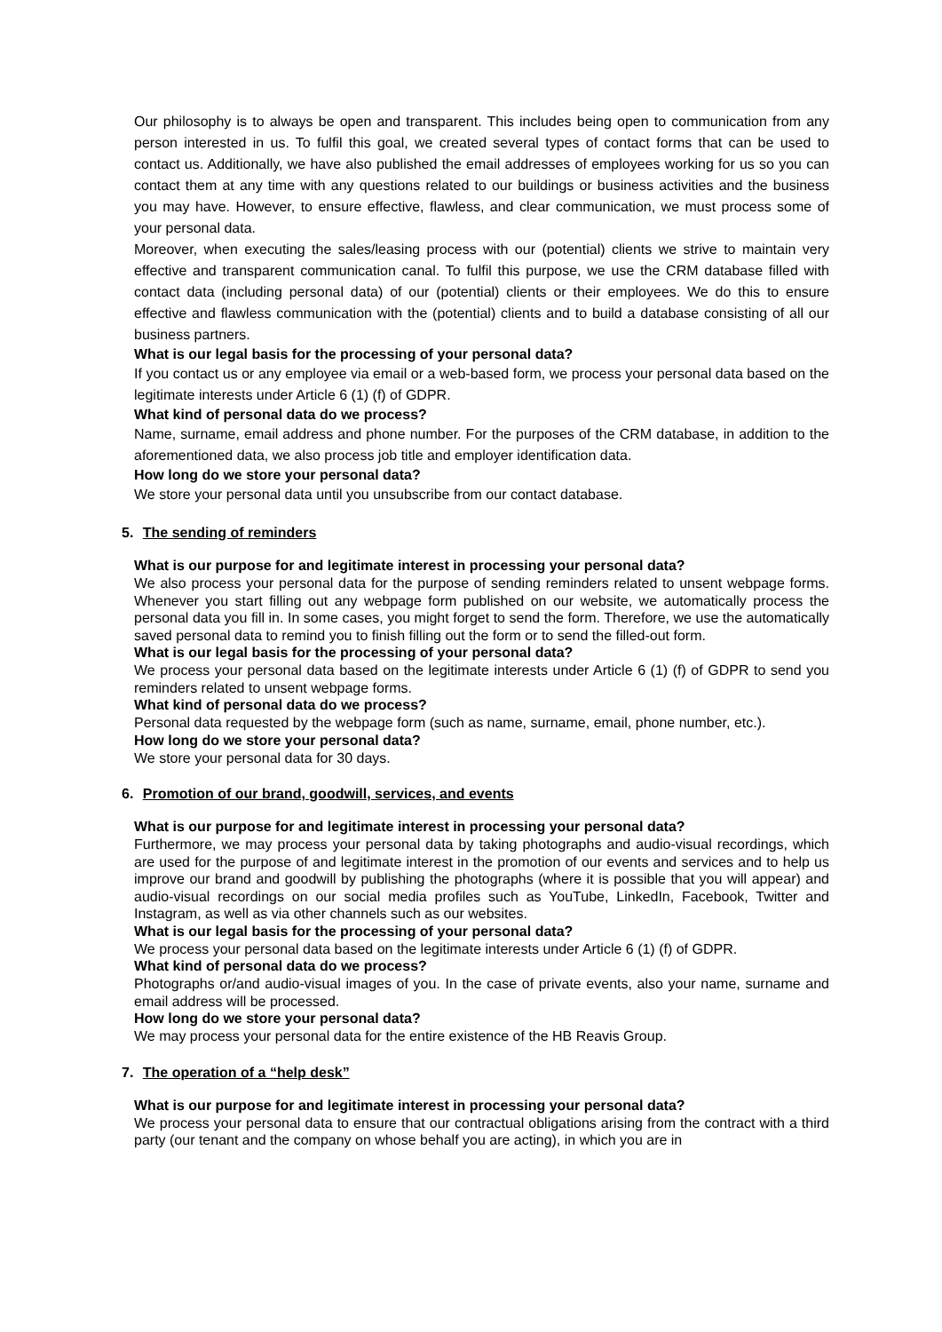Our philosophy is to always be open and transparent. This includes being open to communication from any person interested in us. To fulfil this goal, we created several types of contact forms that can be used to contact us. Additionally, we have also published the email addresses of employees working for us so you can contact them at any time with any questions related to our buildings or business activities and the business you may have. However, to ensure effective, flawless, and clear communication, we must process some of your personal data.
Moreover, when executing the sales/leasing process with our (potential) clients we strive to maintain very effective and transparent communication canal. To fulfil this purpose, we use the CRM database filled with contact data (including personal data) of our (potential) clients or their employees. We do this to ensure effective and flawless communication with the (potential) clients and to build a database consisting of all our business partners.
What is our legal basis for the processing of your personal data?
If you contact us or any employee via email or a web-based form, we process your personal data based on the legitimate interests under Article 6 (1) (f) of GDPR.
What kind of personal data do we process?
Name, surname, email address and phone number. For the purposes of the CRM database, in addition to the aforementioned data, we also process job title and employer identification data.
How long do we store your personal data?
We store your personal data until you unsubscribe from our contact database.
5. The sending of reminders
What is our purpose for and legitimate interest in processing your personal data?
We also process your personal data for the purpose of sending reminders related to unsent webpage forms. Whenever you start filling out any webpage form published on our website, we automatically process the personal data you fill in. In some cases, you might forget to send the form. Therefore, we use the automatically saved personal data to remind you to finish filling out the form or to send the filled-out form.
What is our legal basis for the processing of your personal data?
We process your personal data based on the legitimate interests under Article 6 (1) (f) of GDPR to send you reminders related to unsent webpage forms.
What kind of personal data do we process?
Personal data requested by the webpage form (such as name, surname, email, phone number, etc.).
How long do we store your personal data?
We store your personal data for 30 days.
6. Promotion of our brand, goodwill, services, and events
What is our purpose for and legitimate interest in processing your personal data?
Furthermore, we may process your personal data by taking photographs and audio-visual recordings, which are used for the purpose of and legitimate interest in the promotion of our events and services and to help us improve our brand and goodwill by publishing the photographs (where it is possible that you will appear) and audio-visual recordings on our social media profiles such as YouTube, LinkedIn, Facebook, Twitter and Instagram, as well as via other channels such as our websites.
What is our legal basis for the processing of your personal data?
We process your personal data based on the legitimate interests under Article 6 (1) (f) of GDPR.
What kind of personal data do we process?
Photographs or/and audio-visual images of you. In the case of private events, also your name, surname and email address will be processed.
How long do we store your personal data?
We may process your personal data for the entire existence of the HB Reavis Group.
7. The operation of a “help desk”
What is our purpose for and legitimate interest in processing your personal data?
We process your personal data to ensure that our contractual obligations arising from the contract with a third party (our tenant and the company on whose behalf you are acting), in which you are in